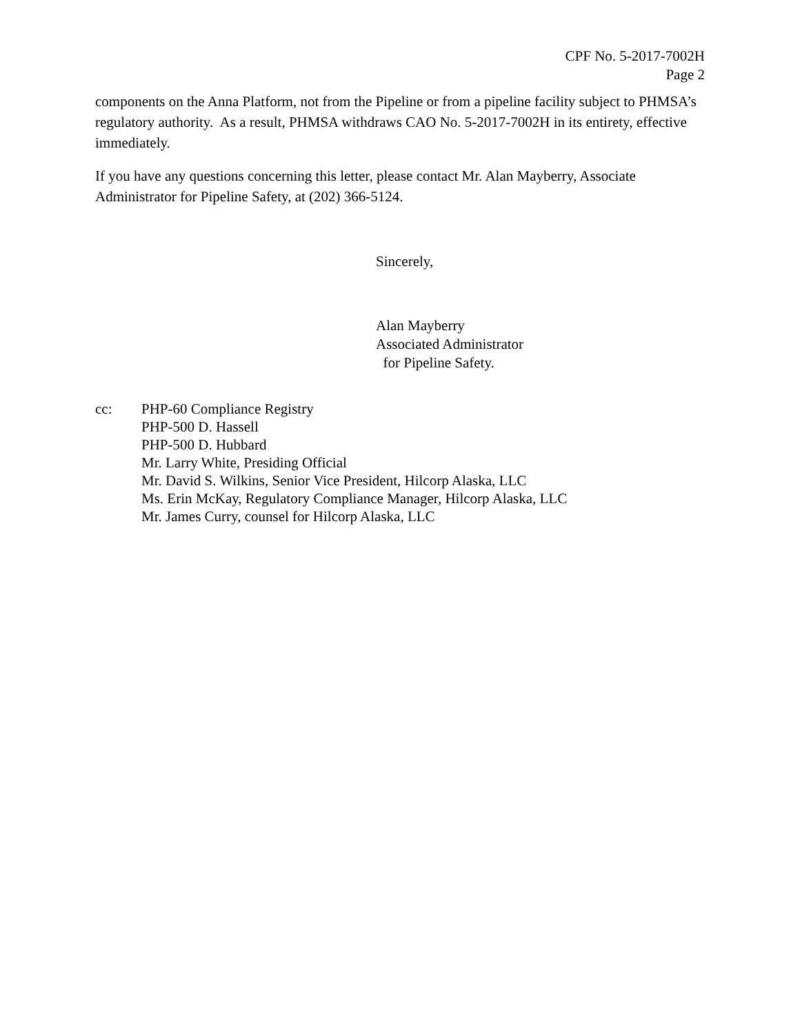CPF No. 5-2017-7002H
Page 2
components on the Anna Platform, not from the Pipeline or from a pipeline facility subject to PHMSA’s regulatory authority. As a result, PHMSA withdraws CAO No. 5-2017-7002H in its entirety, effective immediately.
If you have any questions concerning this letter, please contact Mr. Alan Mayberry, Associate Administrator for Pipeline Safety, at (202) 366-5124.
Sincerely,
Alan Mayberry
Associated Administrator
for Pipeline Safety.
cc: PHP-60 Compliance Registry
PHP-500 D. Hassell
PHP-500 D. Hubbard
Mr. Larry White, Presiding Official
Mr. David S. Wilkins, Senior Vice President, Hilcorp Alaska, LLC
Ms. Erin McKay, Regulatory Compliance Manager, Hilcorp Alaska, LLC
Mr. James Curry, counsel for Hilcorp Alaska, LLC